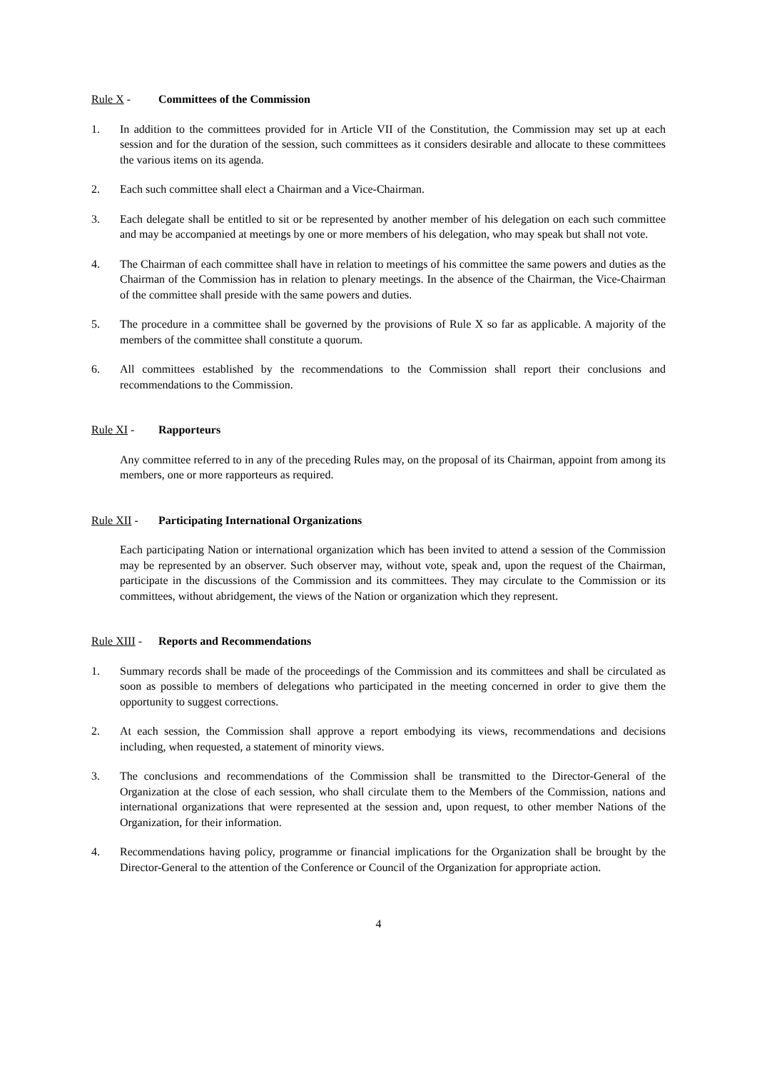Rule X - Committees of the Commission
1. In addition to the committees provided for in Article VII of the Constitution, the Commission may set up at each session and for the duration of the session, such committees as it considers desirable and allocate to these committees the various items on its agenda.
2. Each such committee shall elect a Chairman and a Vice-Chairman.
3. Each delegate shall be entitled to sit or be represented by another member of his delegation on each such committee and may be accompanied at meetings by one or more members of his delegation, who may speak but shall not vote.
4. The Chairman of each committee shall have in relation to meetings of his committee the same powers and duties as the Chairman of the Commission has in relation to plenary meetings. In the absence of the Chairman, the Vice-Chairman of the committee shall preside with the same powers and duties.
5. The procedure in a committee shall be governed by the provisions of Rule X so far as applicable. A majority of the members of the committee shall constitute a quorum.
6. All committees established by the recommendations to the Commission shall report their conclusions and recommendations to the Commission.
Rule XI - Rapporteurs
Any committee referred to in any of the preceding Rules may, on the proposal of its Chairman, appoint from among its members, one or more rapporteurs as required.
Rule XII - Participating International Organizations
Each participating Nation or international organization which has been invited to attend a session of the Commission may be represented by an observer. Such observer may, without vote, speak and, upon the request of the Chairman, participate in the discussions of the Commission and its committees. They may circulate to the Commission or its committees, without abridgement, the views of the Nation or organization which they represent.
Rule XIII - Reports and Recommendations
1. Summary records shall be made of the proceedings of the Commission and its committees and shall be circulated as soon as possible to members of delegations who participated in the meeting concerned in order to give them the opportunity to suggest corrections.
2. At each session, the Commission shall approve a report embodying its views, recommendations and decisions including, when requested, a statement of minority views.
3. The conclusions and recommendations of the Commission shall be transmitted to the Director-General of the Organization at the close of each session, who shall circulate them to the Members of the Commission, nations and international organizations that were represented at the session and, upon request, to other member Nations of the Organization, for their information.
4. Recommendations having policy, programme or financial implications for the Organization shall be brought by the Director-General to the attention of the Conference or Council of the Organization for appropriate action.
4